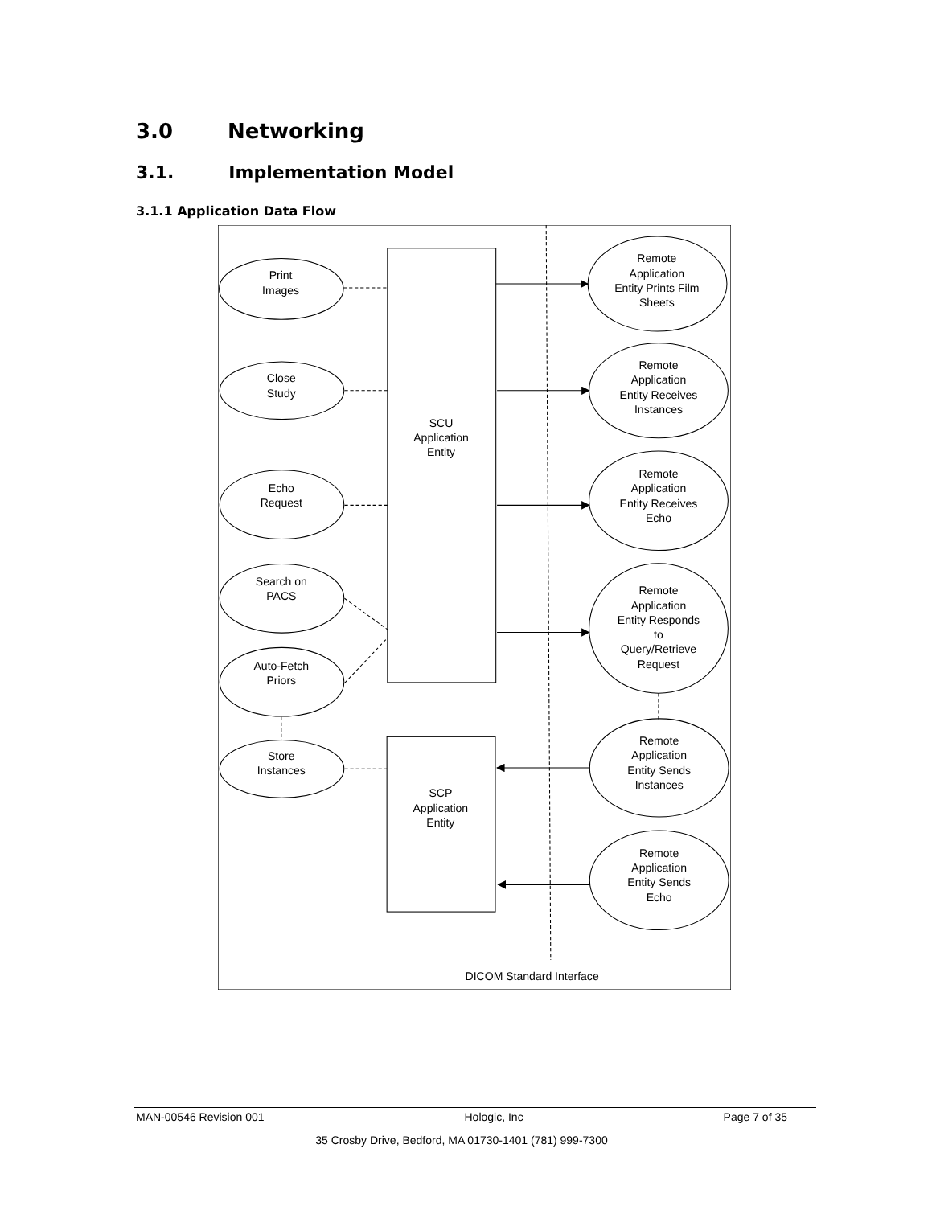3.0 Networking
3.1. Implementation Model
3.1.1 Application Data Flow
Print
Images
Close
Study
Echo
Request
Search on
PACS
Auto-Fetch
Priors
Store
Instances
SCU
Application
Entity
SCP
Application
Entity
Remote
Application
Entity Prints Film
Sheets
Remote
Application
Entity Receives
Instances
Remote
Application
Entity Receives
Echo
Remote
Application
Entity Responds
to
Query/Retrieve
Request
Remote
Application
Entity Sends
Instances
Remote
Application
Entity Sends
Echo
DICOM Standard Interface
MAN-00546 Revision 001 Hologic, Inc Page 7 of 35
35 Crosby Drive, Bedford, MA 01730-1401 (781) 999-7300